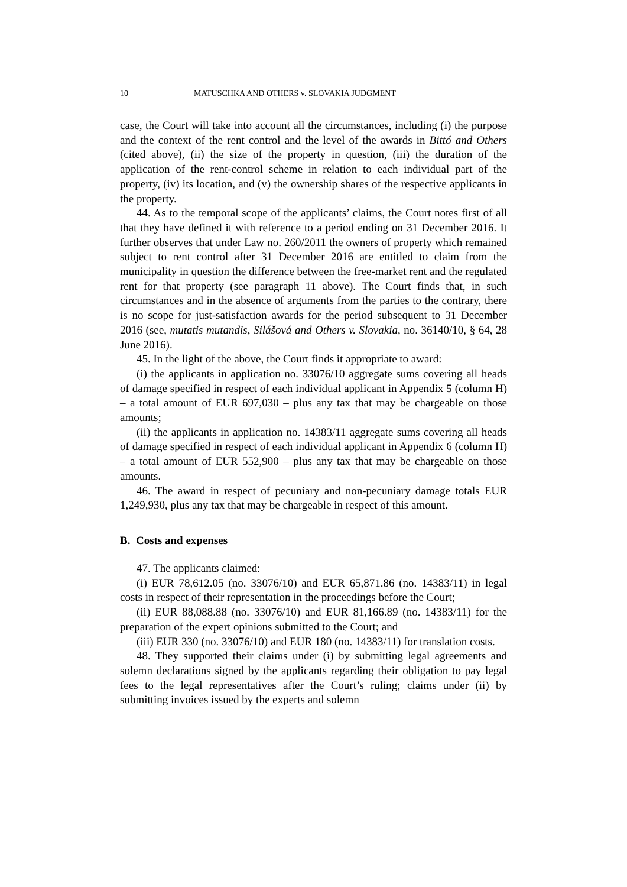10 MATUSCHKA AND OTHERS v. SLOVAKIA JUDGMENT
case, the Court will take into account all the circumstances, including (i) the purpose and the context of the rent control and the level of the awards in Bittó and Others (cited above), (ii) the size of the property in question, (iii) the duration of the application of the rent-control scheme in relation to each individual part of the property, (iv) its location, and (v) the ownership shares of the respective applicants in the property.
44. As to the temporal scope of the applicants’ claims, the Court notes first of all that they have defined it with reference to a period ending on 31 December 2016. It further observes that under Law no. 260/2011 the owners of property which remained subject to rent control after 31 December 2016 are entitled to claim from the municipality in question the difference between the free-market rent and the regulated rent for that property (see paragraph 11 above). The Court finds that, in such circumstances and in the absence of arguments from the parties to the contrary, there is no scope for just-satisfaction awards for the period subsequent to 31 December 2016 (see, mutatis mutandis, Silášová and Others v. Slovakia, no. 36140/10, § 64, 28 June 2016).
45. In the light of the above, the Court finds it appropriate to award:
(i) the applicants in application no. 33076/10 aggregate sums covering all heads of damage specified in respect of each individual applicant in Appendix 5 (column H) – a total amount of EUR 697,030 – plus any tax that may be chargeable on those amounts;
(ii) the applicants in application no. 14383/11 aggregate sums covering all heads of damage specified in respect of each individual applicant in Appendix 6 (column H) – a total amount of EUR 552,900 – plus any tax that may be chargeable on those amounts.
46. The award in respect of pecuniary and non-pecuniary damage totals EUR 1,249,930, plus any tax that may be chargeable in respect of this amount.
B. Costs and expenses
47. The applicants claimed:
(i) EUR 78,612.05 (no. 33076/10) and EUR 65,871.86 (no. 14383/11) in legal costs in respect of their representation in the proceedings before the Court;
(ii) EUR 88,088.88 (no. 33076/10) and EUR 81,166.89 (no. 14383/11) for the preparation of the expert opinions submitted to the Court; and
(iii) EUR 330 (no. 33076/10) and EUR 180 (no. 14383/11) for translation costs.
48. They supported their claims under (i) by submitting legal agreements and solemn declarations signed by the applicants regarding their obligation to pay legal fees to the legal representatives after the Court’s ruling; claims under (ii) by submitting invoices issued by the experts and solemn